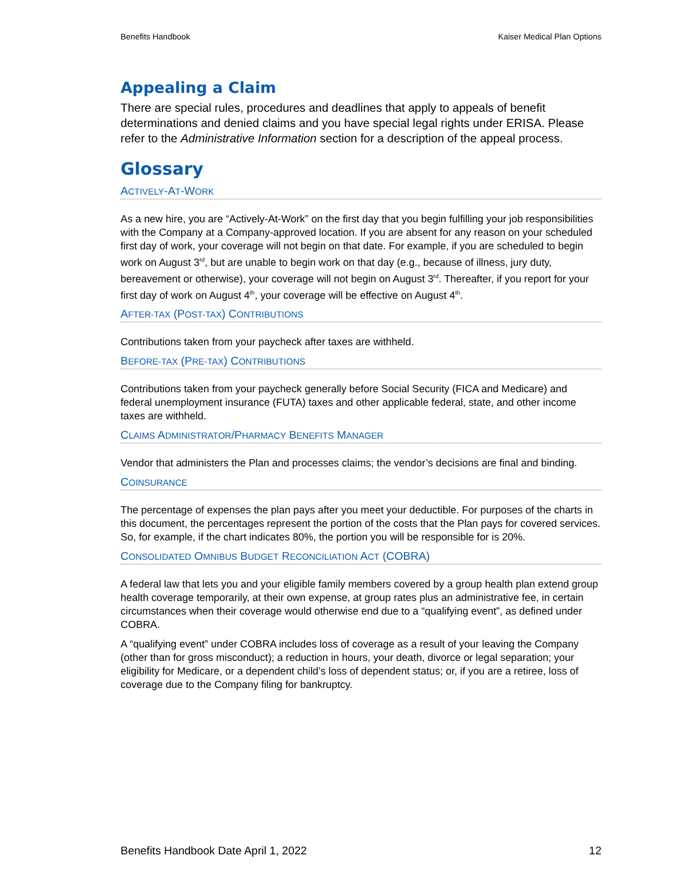Benefits Handbook Kaiser Medical Plan Options
Appealing a Claim
There are special rules, procedures and deadlines that apply to appeals of benefit determinations and denied claims and you have special legal rights under ERISA. Please refer to the Administrative Information section for a description of the appeal process.
Glossary
ACTIVELY-AT-WORK
As a new hire, you are “Actively-At-Work” on the first day that you begin fulfilling your job responsibilities with the Company at a Company-approved location. If you are absent for any reason on your scheduled first day of work, your coverage will not begin on that date. For example, if you are scheduled to begin work on August 3<sup>rd</sup>, but are unable to begin work on that day (e.g., because of illness, jury duty, bereavement or otherwise), your coverage will not begin on August 3<sup>rd</sup>. Thereafter, if you report for your first day of work on August 4<sup>th</sup>, your coverage will be effective on August 4<sup>th</sup>.
AFTER-TAX (POST-TAX) CONTRIBUTIONS
Contributions taken from your paycheck after taxes are withheld.
BEFORE-TAX (PRE-TAX) CONTRIBUTIONS
Contributions taken from your paycheck generally before Social Security (FICA and Medicare) and federal unemployment insurance (FUTA) taxes and other applicable federal, state, and other income taxes are withheld.
CLAIMS ADMINISTRATOR/PHARMACY BENEFITS MANAGER
Vendor that administers the Plan and processes claims; the vendor’s decisions are final and binding.
COINSURANCE
The percentage of expenses the plan pays after you meet your deductible. For purposes of the charts in this document, the percentages represent the portion of the costs that the Plan pays for covered services. So, for example, if the chart indicates 80%, the portion you will be responsible for is 20%.
CONSOLIDATED OMNIBUS BUDGET RECONCILIATION ACT (COBRA)
A federal law that lets you and your eligible family members covered by a group health plan extend group health coverage temporarily, at their own expense, at group rates plus an administrative fee, in certain circumstances when their coverage would otherwise end due to a “qualifying event”, as defined under COBRA.
A “qualifying event” under COBRA includes loss of coverage as a result of your leaving the Company (other than for gross misconduct); a reduction in hours, your death, divorce or legal separation; your eligibility for Medicare, or a dependent child’s loss of dependent status; or, if you are a retiree, loss of coverage due to the Company filing for bankruptcy.
Benefits Handbook Date April 1, 2022 12